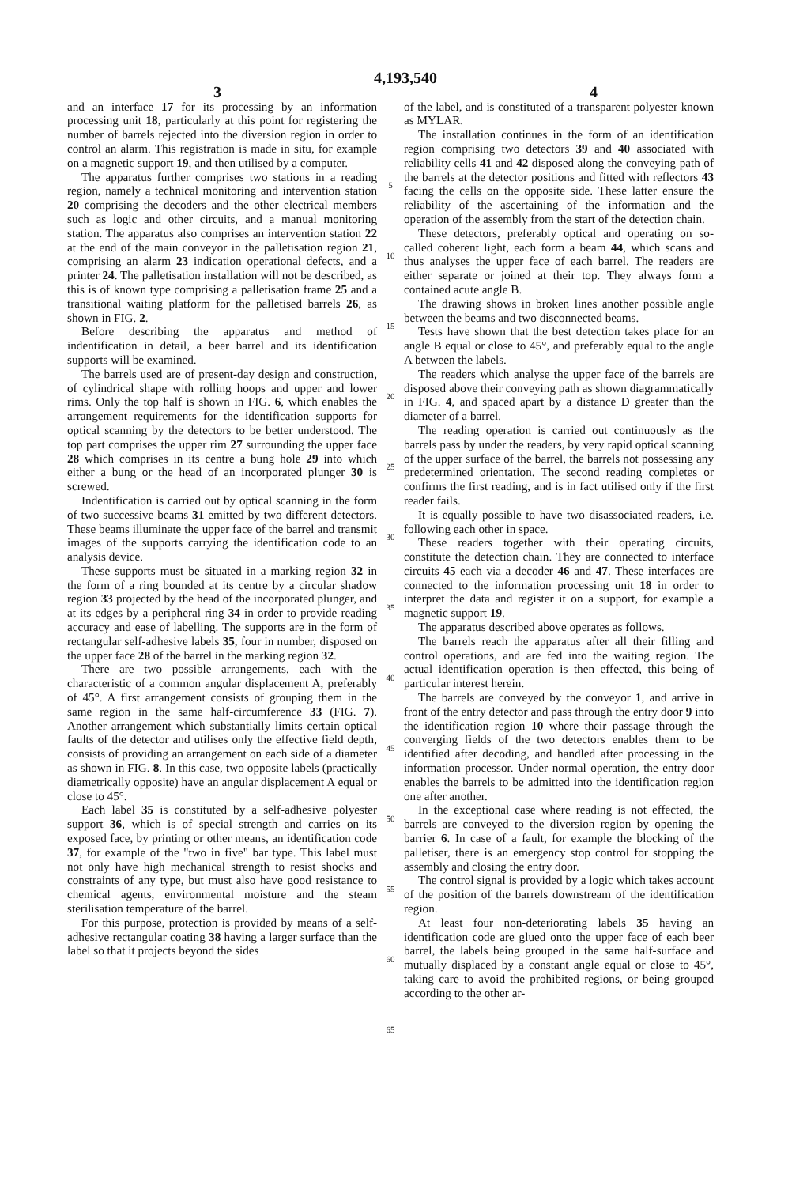4,193,540
3 4
and an interface 17 for its processing by an information processing unit 18, particularly at this point for registering the number of barrels rejected into the diversion region in order to control an alarm. This registration is made in situ, for example on a magnetic support 19, and then utilised by a computer.
The apparatus further comprises two stations in a reading region, namely a technical monitoring and intervention station 20 comprising the decoders and the other electrical members such as logic and other circuits, and a manual monitoring station. The apparatus also comprises an intervention station 22 at the end of the main conveyor in the palletisation region 21, comprising an alarm 23 indication operational defects, and a printer 24. The palletisation installation will not be described, as this is of known type comprising a palletisation frame 25 and a transitional waiting platform for the palletised barrels 26, as shown in FIG. 2.
Before describing the apparatus and method of indentification in detail, a beer barrel and its identification supports will be examined.
The barrels used are of present-day design and construction, of cylindrical shape with rolling hoops and upper and lower rims. Only the top half is shown in FIG. 6, which enables the arrangement requirements for the identification supports for optical scanning by the detectors to be better understood. The top part comprises the upper rim 27 surrounding the upper face 28 which comprises in its centre a bung hole 29 into which either a bung or the head of an incorporated plunger 30 is screwed.
Indentification is carried out by optical scanning in the form of two successive beams 31 emitted by two different detectors. These beams illuminate the upper face of the barrel and transmit images of the supports carrying the identification code to an analysis device.
These supports must be situated in a marking region 32 in the form of a ring bounded at its centre by a circular shadow region 33 projected by the head of the incorporated plunger, and at its edges by a peripheral ring 34 in order to provide reading accuracy and ease of labelling. The supports are in the form of rectangular self-adhesive labels 35, four in number, disposed on the upper face 28 of the barrel in the marking region 32.
There are two possible arrangements, each with the characteristic of a common angular displacement A, preferably of 45°. A first arrangement consists of grouping them in the same region in the same half-circumference 33 (FIG. 7). Another arrangement which substantially limits certain optical faults of the detector and utilises only the effective field depth, consists of providing an arrangement on each side of a diameter as shown in FIG. 8. In this case, two opposite labels (practically diametrically opposite) have an angular displacement A equal or close to 45°.
Each label 35 is constituted by a self-adhesive polyester support 36, which is of special strength and carries on its exposed face, by printing or other means, an identification code 37, for example of the "two in five" bar type. This label must not only have high mechanical strength to resist shocks and constraints of any type, but must also have good resistance to chemical agents, environmental moisture and the steam sterilisation temperature of the barrel.
For this purpose, protection is provided by means of a self-adhesive rectangular coating 38 having a larger surface than the label so that it projects beyond the sides
5
10
15
20
25
30
35
40
45
50
55
60
65
of the label, and is constituted of a transparent polyester known as MYLAR.
The installation continues in the form of an identification region comprising two detectors 39 and 40 associated with reliability cells 41 and 42 disposed along the conveying path of the barrels at the detector positions and fitted with reflectors 43 facing the cells on the opposite side. These latter ensure the reliability of the ascertaining of the information and the operation of the assembly from the start of the detection chain.
These detectors, preferably optical and operating on so-called coherent light, each form a beam 44, which scans and thus analyses the upper face of each barrel. The readers are either separate or joined at their top. They always form a contained acute angle B.
The drawing shows in broken lines another possible angle between the beams and two disconnected beams.
Tests have shown that the best detection takes place for an angle B equal or close to 45°, and preferably equal to the angle A between the labels.
The readers which analyse the upper face of the barrels are disposed above their conveying path as shown diagrammatically in FIG. 4, and spaced apart by a distance D greater than the diameter of a barrel.
The reading operation is carried out continuously as the barrels pass by under the readers, by very rapid optical scanning of the upper surface of the barrel, the barrels not possessing any predetermined orientation. The second reading completes or confirms the first reading, and is in fact utilised only if the first reader fails.
It is equally possible to have two disassociated readers, i.e. following each other in space.
These readers together with their operating circuits, constitute the detection chain. They are connected to interface circuits 45 each via a decoder 46 and 47. These interfaces are connected to the information processing unit 18 in order to interpret the data and register it on a support, for example a magnetic support 19.
The apparatus described above operates as follows.
The barrels reach the apparatus after all their filling and control operations, and are fed into the waiting region. The actual identification operation is then effected, this being of particular interest herein.
The barrels are conveyed by the conveyor 1, and arrive in front of the entry detector and pass through the entry door 9 into the identification region 10 where their passage through the converging fields of the two detectors enables them to be identified after decoding, and handled after processing in the information processor. Under normal operation, the entry door enables the barrels to be admitted into the identification region one after another.
In the exceptional case where reading is not effected, the barrels are conveyed to the diversion region by opening the barrier 6. In case of a fault, for example the blocking of the palletiser, there is an emergency stop control for stopping the assembly and closing the entry door.
The control signal is provided by a logic which takes account of the position of the barrels downstream of the identification region.
At least four non-deteriorating labels 35 having an identification code are glued onto the upper face of each beer barrel, the labels being grouped in the same half-surface and mutually displaced by a constant angle equal or close to 45°, taking care to avoid the prohibited regions, or being grouped according to the other ar-